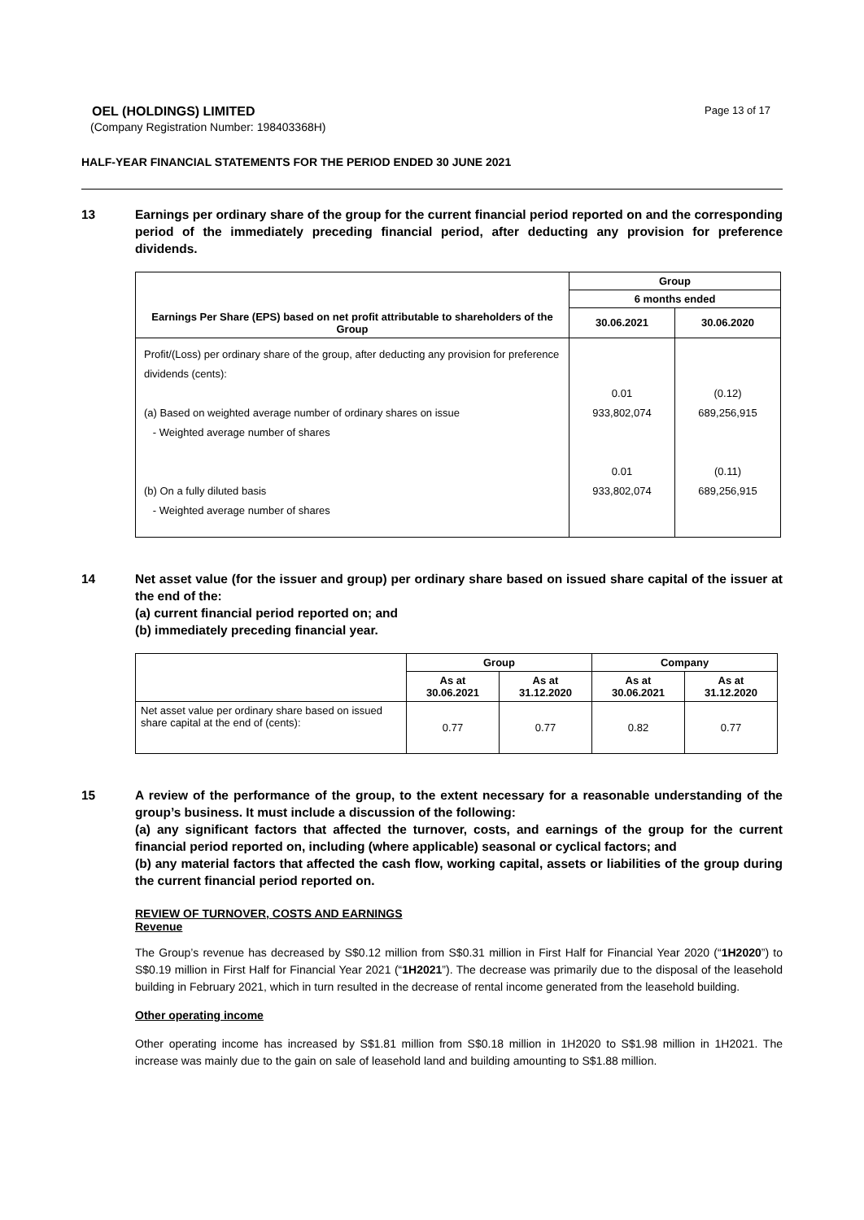OEL (HOLDINGS) LIMITED
(Company Registration Number: 198403368H)
Page 13 of 17
HALF-YEAR FINANCIAL STATEMENTS FOR THE PERIOD ENDED 30 JUNE 2021
13 Earnings per ordinary share of the group for the current financial period reported on and the corresponding period of the immediately preceding financial period, after deducting any provision for preference dividends.
| | Group | |
| --- | --- | --- |
| | 6 months ended | |
| Earnings Per Share (EPS) based on net profit attributable to shareholders of the Group | 30.06.2021 | 30.06.2020 |
| Profit/(Loss) per ordinary share of the group, after deducting any provision for preference dividends (cents): (a) Based on weighted average number of ordinary shares on issue - Weighted average number of shares (b) On a fully diluted basis - Weighted average number of shares | 0.01 933,802,074 0.01 933,802,074 | (0.12) 689,256,915 (0.11) 689,256,915 |
14 Net asset value (for the issuer and group) per ordinary share based on issued share capital of the issuer at the end of the:
(a) current financial period reported on; and
(b) immediately preceding financial year.
| | Group | | Company | |
| --- | --- | --- | --- | --- |
| | As at 30.06.2021 | As at 31.12.2020 | As at 30.06.2021 | As at 31.12.2020 |
| Net asset value per ordinary share based on issued share capital at the end of (cents): | 0.77 | 0.77 | 0.82 | 0.77 |
15 A review of the performance of the group, to the extent necessary for a reasonable understanding of the group’s business. It must include a discussion of the following:
(a) any significant factors that affected the turnover, costs, and earnings of the group for the current financial period reported on, including (where applicable) seasonal or cyclical factors; and
(b) any material factors that affected the cash flow, working capital, assets or liabilities of the group during the current financial period reported on.
REVIEW OF TURNOVER, COSTS AND EARNINGS
Revenue
The Group’s revenue has decreased by S$0.12 million from S$0.31 million in First Half for Financial Year 2020 (“1H2020”) to S$0.19 million in First Half for Financial Year 2021 (“1H2021”). The decrease was primarily due to the disposal of the leasehold building in February 2021, which in turn resulted in the decrease of rental income generated from the leasehold building.
Other operating income
Other operating income has increased by S$1.81 million from S$0.18 million in 1H2020 to S$1.98 million in 1H2021. The increase was mainly due to the gain on sale of leasehold land and building amounting to S$1.88 million.